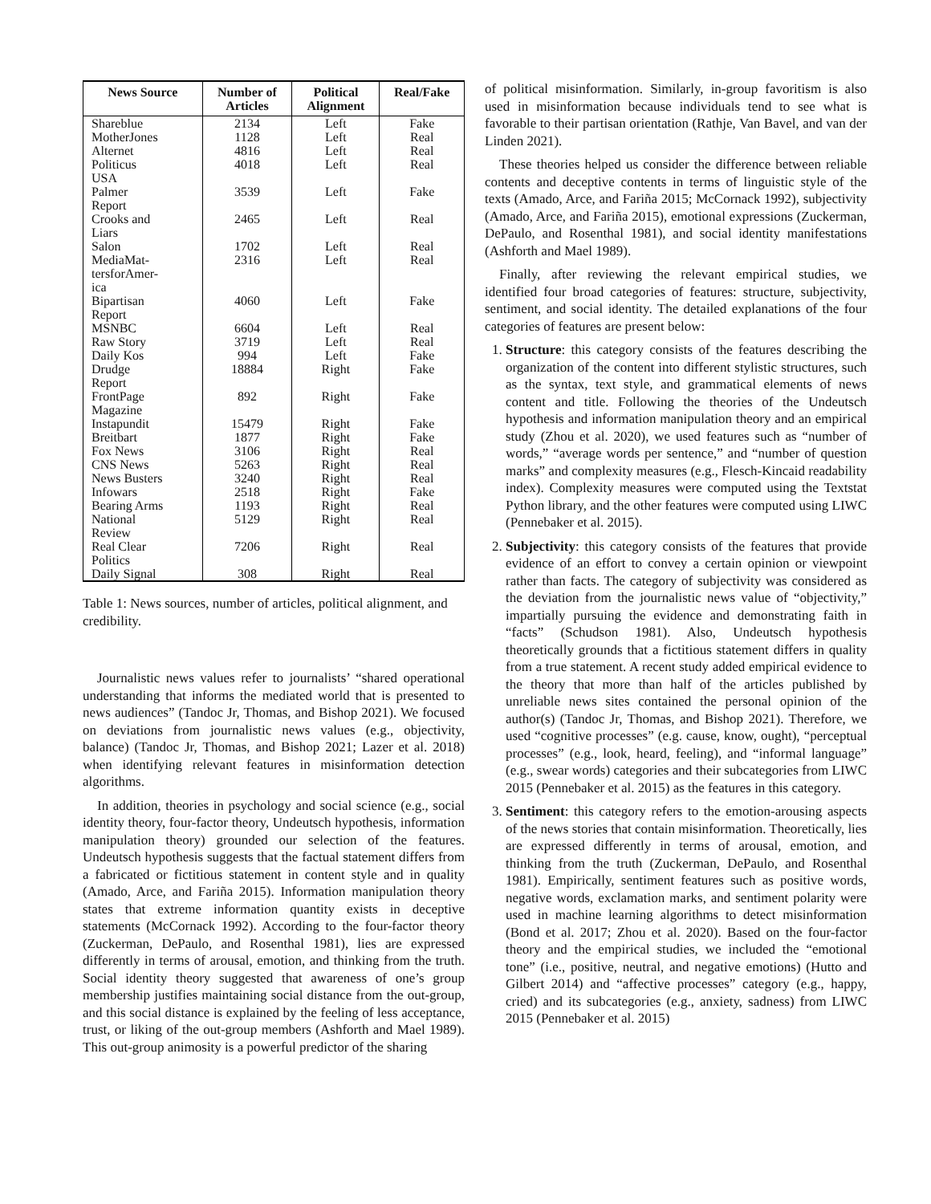| News Source | Number of Articles | Political Alignment | Real/Fake |
| --- | --- | --- | --- |
| Shareblue | 2134 | Left | Fake |
| MotherJones | 1128 | Left | Real |
| Alternet | 4816 | Left | Real |
| Politicus USA | 4018 | Left | Real |
| Palmer Report | 3539 | Left | Fake |
| Crooks and Liars | 2465 | Left | Real |
| Salon | 1702 | Left | Real |
| MediaMat- tersforAmer- ica | 2316 | Left | Real |
| Bipartisan Report | 4060 | Left | Fake |
| MSNBC | 6604 | Left | Real |
| Raw Story | 3719 | Left | Real |
| Daily Kos | 994 | Left | Fake |
| Drudge Report | 18884 | Right | Fake |
| FrontPage Magazine | 892 | Right | Fake |
| Instapundit | 15479 | Right | Fake |
| Breitbart | 1877 | Right | Fake |
| Fox News | 3106 | Right | Real |
| CNS News | 5263 | Right | Real |
| News Busters | 3240 | Right | Real |
| Infowars | 2518 | Right | Fake |
| Bearing Arms | 1193 | Right | Real |
| National Review | 5129 | Right | Real |
| Real Clear Politics | 7206 | Right | Real |
| Daily Signal | 308 | Right | Real |
Table 1: News sources, number of articles, political alignment, and credibility.
Journalistic news values refer to journalists’ “shared operational understanding that informs the mediated world that is presented to news audiences” (Tandoc Jr, Thomas, and Bishop 2021). We focused on deviations from journalistic news values (e.g., objectivity, balance) (Tandoc Jr, Thomas, and Bishop 2021; Lazer et al. 2018) when identifying relevant features in misinformation detection algorithms.
In addition, theories in psychology and social science (e.g., social identity theory, four-factor theory, Undeutsch hypothesis, information manipulation theory) grounded our selection of the features. Undeutsch hypothesis suggests that the factual statement differs from a fabricated or fictitious statement in content style and in quality (Amado, Arce, and Fariña 2015). Information manipulation theory states that extreme information quantity exists in deceptive statements (McCornack 1992). According to the four-factor theory (Zuckerman, DePaulo, and Rosenthal 1981), lies are expressed differently in terms of arousal, emotion, and thinking from the truth. Social identity theory suggested that awareness of one’s group membership justifies maintaining social distance from the out-group, and this social distance is explained by the feeling of less acceptance, trust, or liking of the out-group members (Ashforth and Mael 1989). This out-group animosity is a powerful predictor of the sharing
of political misinformation. Similarly, in-group favoritism is also used in misinformation because individuals tend to see what is favorable to their partisan orientation (Rathje, Van Bavel, and van der Linden 2021).
These theories helped us consider the difference between reliable contents and deceptive contents in terms of linguistic style of the texts (Amado, Arce, and Fariña 2015; McCornack 1992), subjectivity (Amado, Arce, and Fariña 2015), emotional expressions (Zuckerman, DePaulo, and Rosenthal 1981), and social identity manifestations (Ashforth and Mael 1989).
Finally, after reviewing the relevant empirical studies, we identified four broad categories of features: structure, subjectivity, sentiment, and social identity. The detailed explanations of the four categories of features are present below:
1. Structure: this category consists of the features describing the organization of the content into different stylistic structures, such as the syntax, text style, and grammatical elements of news content and title. Following the theories of the Undeutsch hypothesis and information manipulation theory and an empirical study (Zhou et al. 2020), we used features such as “number of words,” “average words per sentence,” and “number of question marks” and complexity measures (e.g., Flesch-Kincaid readability index). Complexity measures were computed using the Textstat Python library, and the other features were computed using LIWC (Pennebaker et al. 2015).
2. Subjectivity: this category consists of the features that provide evidence of an effort to convey a certain opinion or viewpoint rather than facts. The category of subjectivity was considered as the deviation from the journalistic news value of “objectivity,” impartially pursuing the evidence and demonstrating faith in “facts” (Schudson 1981). Also, Undeutsch hypothesis theoretically grounds that a fictitious statement differs in quality from a true statement. A recent study added empirical evidence to the theory that more than half of the articles published by unreliable news sites contained the personal opinion of the author(s) (Tandoc Jr, Thomas, and Bishop 2021). Therefore, we used “cognitive processes” (e.g. cause, know, ought), “perceptual processes” (e.g., look, heard, feeling), and “informal language” (e.g., swear words) categories and their subcategories from LIWC 2015 (Pennebaker et al. 2015) as the features in this category.
3. Sentiment: this category refers to the emotion-arousing aspects of the news stories that contain misinformation. Theoretically, lies are expressed differently in terms of arousal, emotion, and thinking from the truth (Zuckerman, DePaulo, and Rosenthal 1981). Empirically, sentiment features such as positive words, negative words, exclamation marks, and sentiment polarity were used in machine learning algorithms to detect misinformation (Bond et al. 2017; Zhou et al. 2020). Based on the four-factor theory and the empirical studies, we included the “emotional tone” (i.e., positive, neutral, and negative emotions) (Hutto and Gilbert 2014) and “affective processes” category (e.g., happy, cried) and its subcategories (e.g., anxiety, sadness) from LIWC 2015 (Pennebaker et al. 2015)